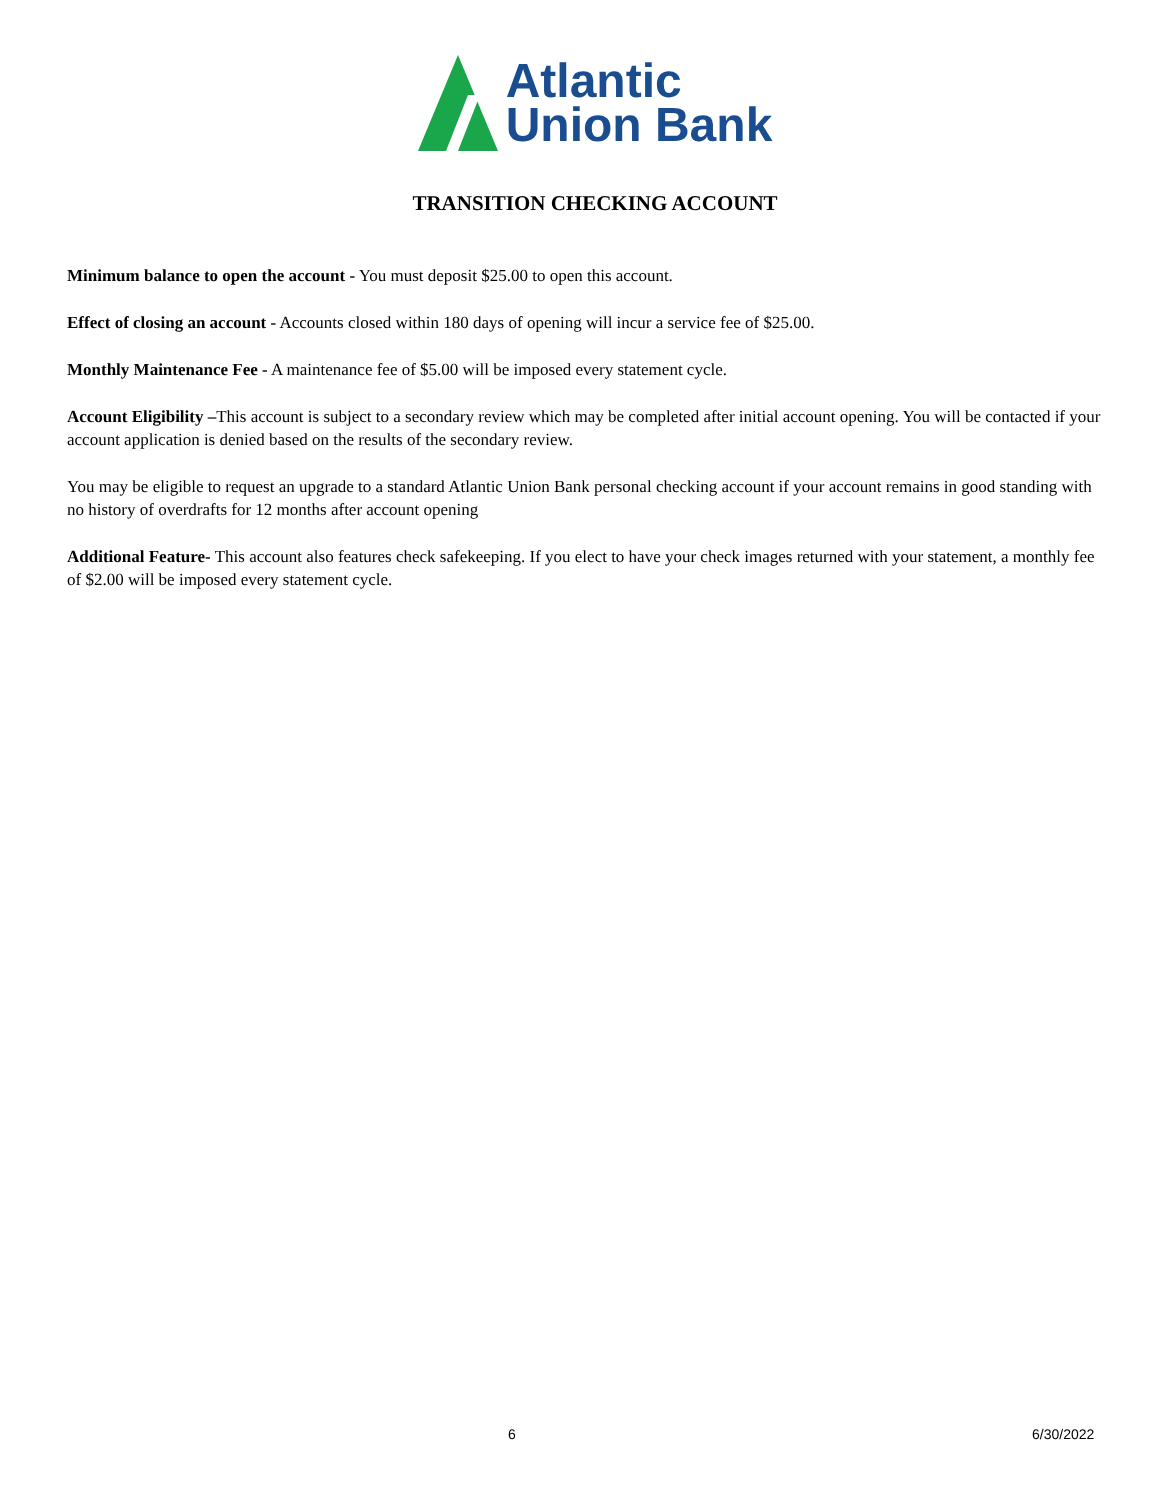Atlantic
Union Bank
TRANSITION CHECKING ACCOUNT
Minimum balance to open the account - You must deposit $25.00 to open this account.
Effect of closing an account - Accounts closed within 180 days of opening will incur a service fee of $25.00.
Monthly Maintenance Fee - A maintenance fee of $5.00 will be imposed every statement cycle.
Account Eligibility –This account is subject to a secondary review which may be completed after initial account opening. You will be contacted if your account application is denied based on the results of the secondary review.
You may be eligible to request an upgrade to a standard Atlantic Union Bank personal checking account if your account remains in good standing with no history of overdrafts for 12 months after account opening
Additional Feature- This account also features check safekeeping. If you elect to have your check images returned with your statement, a monthly fee of $2.00 will be imposed every statement cycle.
6 6/30/2022